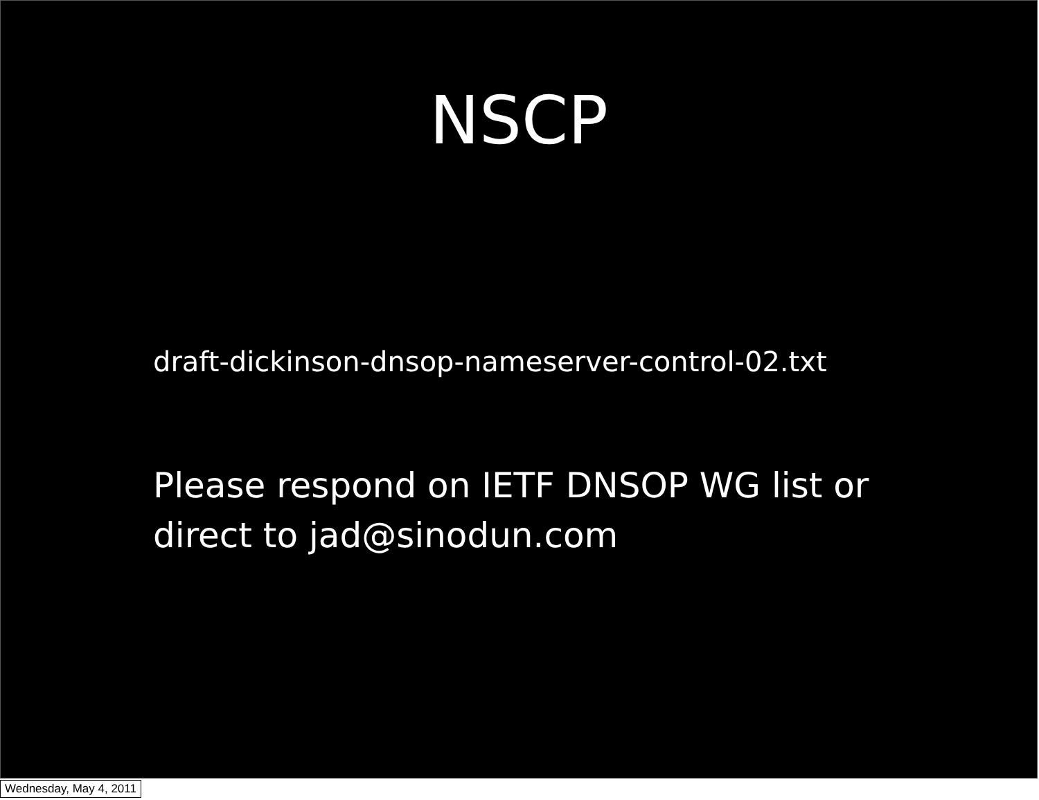NSCP
draft-dickinson-dnsop-nameserver-control-02.txt
Please respond on IETF DNSOP WG list or
direct to jad@sinodun.com
Wednesday, May 4, 2011